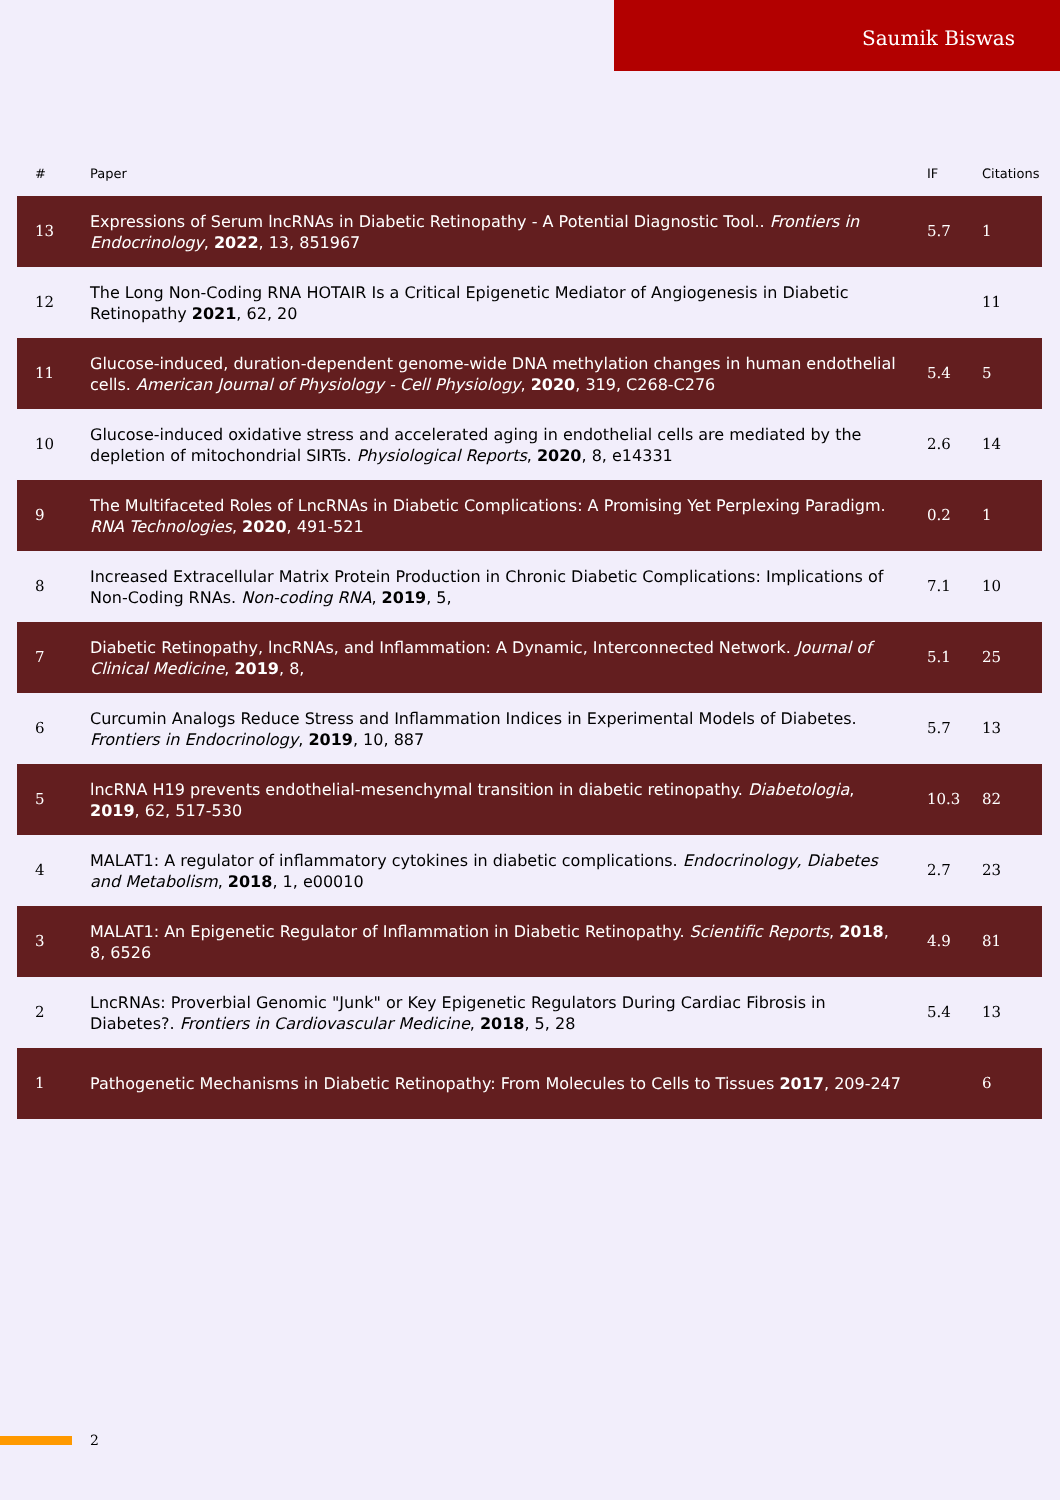Saumik Biswas
| # | Paper | IF | Citations |
| --- | --- | --- | --- |
| 13 | Expressions of Serum lncRNAs in Diabetic Retinopathy - A Potential Diagnostic Tool.. Frontiers in Endocrinology , 2022 , 13, 851967 | 5.7 | 1 |
| 12 | The Long Non-Coding RNA HOTAIR Is a Critical Epigenetic Mediator of Angiogenesis in Diabetic Retinopathy 2021 , 62, 20 | | 11 |
| 11 | Glucose-induced, duration-dependent genome-wide DNA methylation changes in human endothelial cells. American Journal of Physiology - Cell Physiology , 2020 , 319, C268-C276 | 5.4 | 5 |
| 10 | Glucose-induced oxidative stress and accelerated aging in endothelial cells are mediated by the depletion of mitochondrial SIRTs. Physiological Reports , 2020 , 8, e14331 | 2.6 | 14 |
| 9 | The Multifaceted Roles of LncRNAs in Diabetic Complications: A Promising Yet Perplexing Paradigm. RNA Technologies , 2020 , 491-521 | 0.2 | 1 |
| 8 | Increased Extracellular Matrix Protein Production in Chronic Diabetic Complications: Implications of Non-Coding RNAs. Non-coding RNA , 2019 , 5, | 7.1 | 10 |
| 7 | Diabetic Retinopathy, lncRNAs, and Inflammation: A Dynamic, Interconnected Network. Journal of Clinical Medicine , 2019 , 8, | 5.1 | 25 |
| 6 | Curcumin Analogs Reduce Stress and Inflammation Indices in Experimental Models of Diabetes. Frontiers in Endocrinology , 2019 , 10, 887 | 5.7 | 13 |
| 5 | lncRNA H19 prevents endothelial-mesenchymal transition in diabetic retinopathy. Diabetologia , 2019 , 62, 517-530 | 10.3 | 82 |
| 4 | MALAT1: A regulator of inflammatory cytokines in diabetic complications. Endocrinology, Diabetes and Metabolism , 2018 , 1, e00010 | 2.7 | 23 |
| 3 | MALAT1: An Epigenetic Regulator of Inflammation in Diabetic Retinopathy. Scientific Reports , 2018 , 8, 6526 | 4.9 | 81 |
| 2 | LncRNAs: Proverbial Genomic "Junk" or Key Epigenetic Regulators During Cardiac Fibrosis in Diabetes?. Frontiers in Cardiovascular Medicine , 2018 , 5, 28 | 5.4 | 13 |
| 1 | Pathogenetic Mechanisms in Diabetic Retinopathy: From Molecules to Cells to Tissues 2017 , 209-247 | | 6 |
2